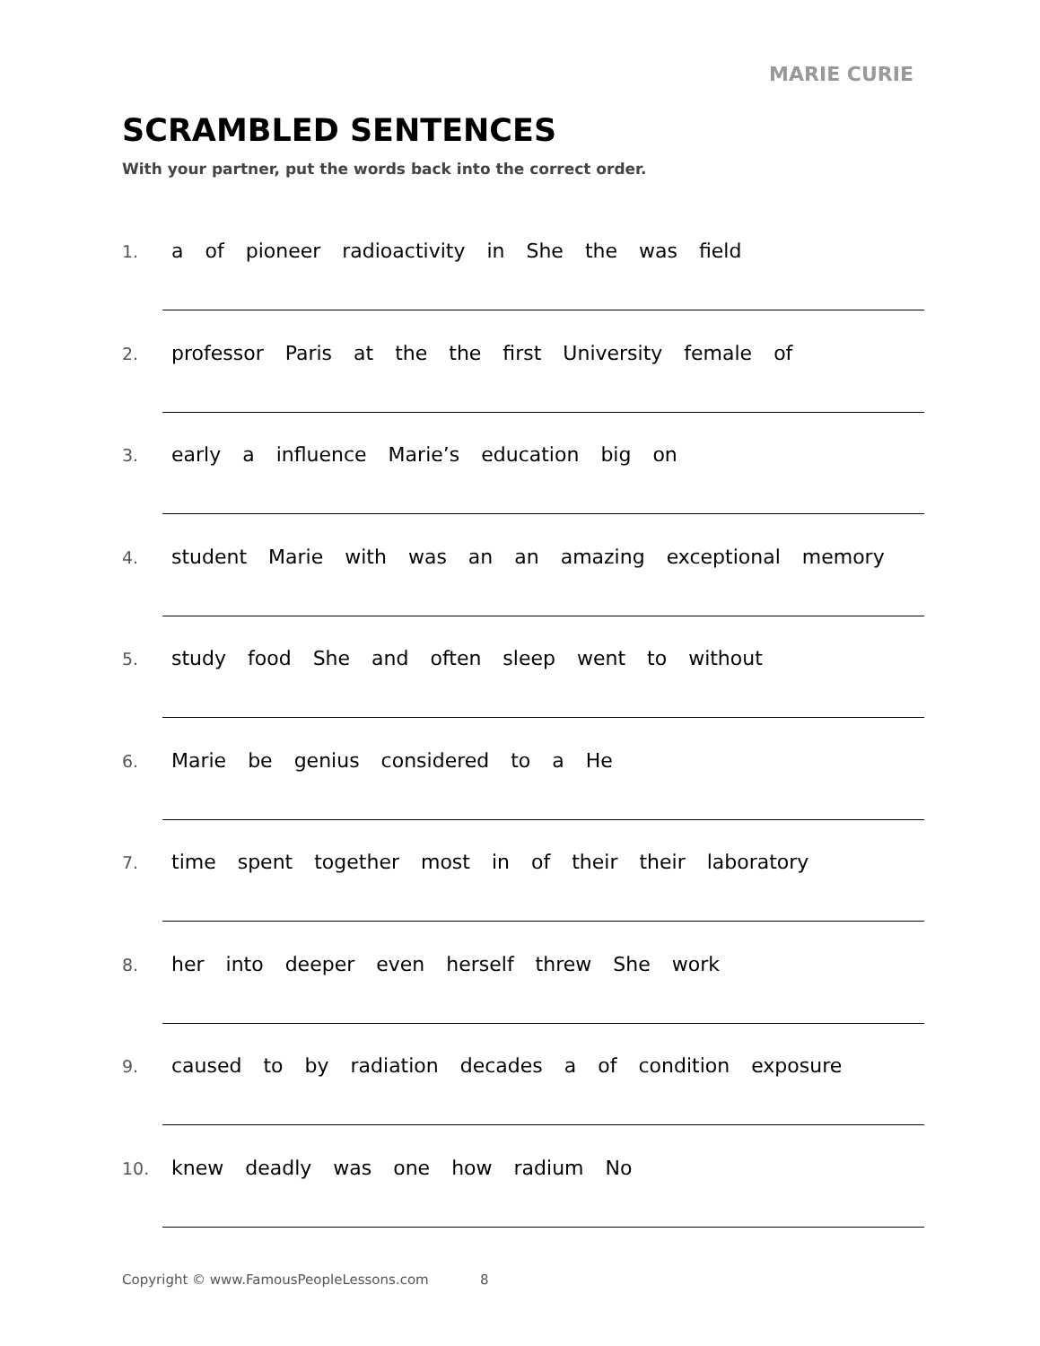MARIE CURIE
SCRAMBLED SENTENCES
With your partner, put the words back into the correct order.
1. a of pioneer radioactivity in She the was field
2. professor Paris at the the first University female of
3. early a influence Marie’s education big on
4. student Marie with was an an amazing exceptional memory
5. study food She and often sleep went to without
6. Marie be genius considered to a He
7. time spent together most in of their their laboratory
8. her into deeper even herself threw She work
9. caused to by radiation decades a of condition exposure
10. knew deadly was one how radium No
Copyright © www.FamousPeopleLessons.com 8